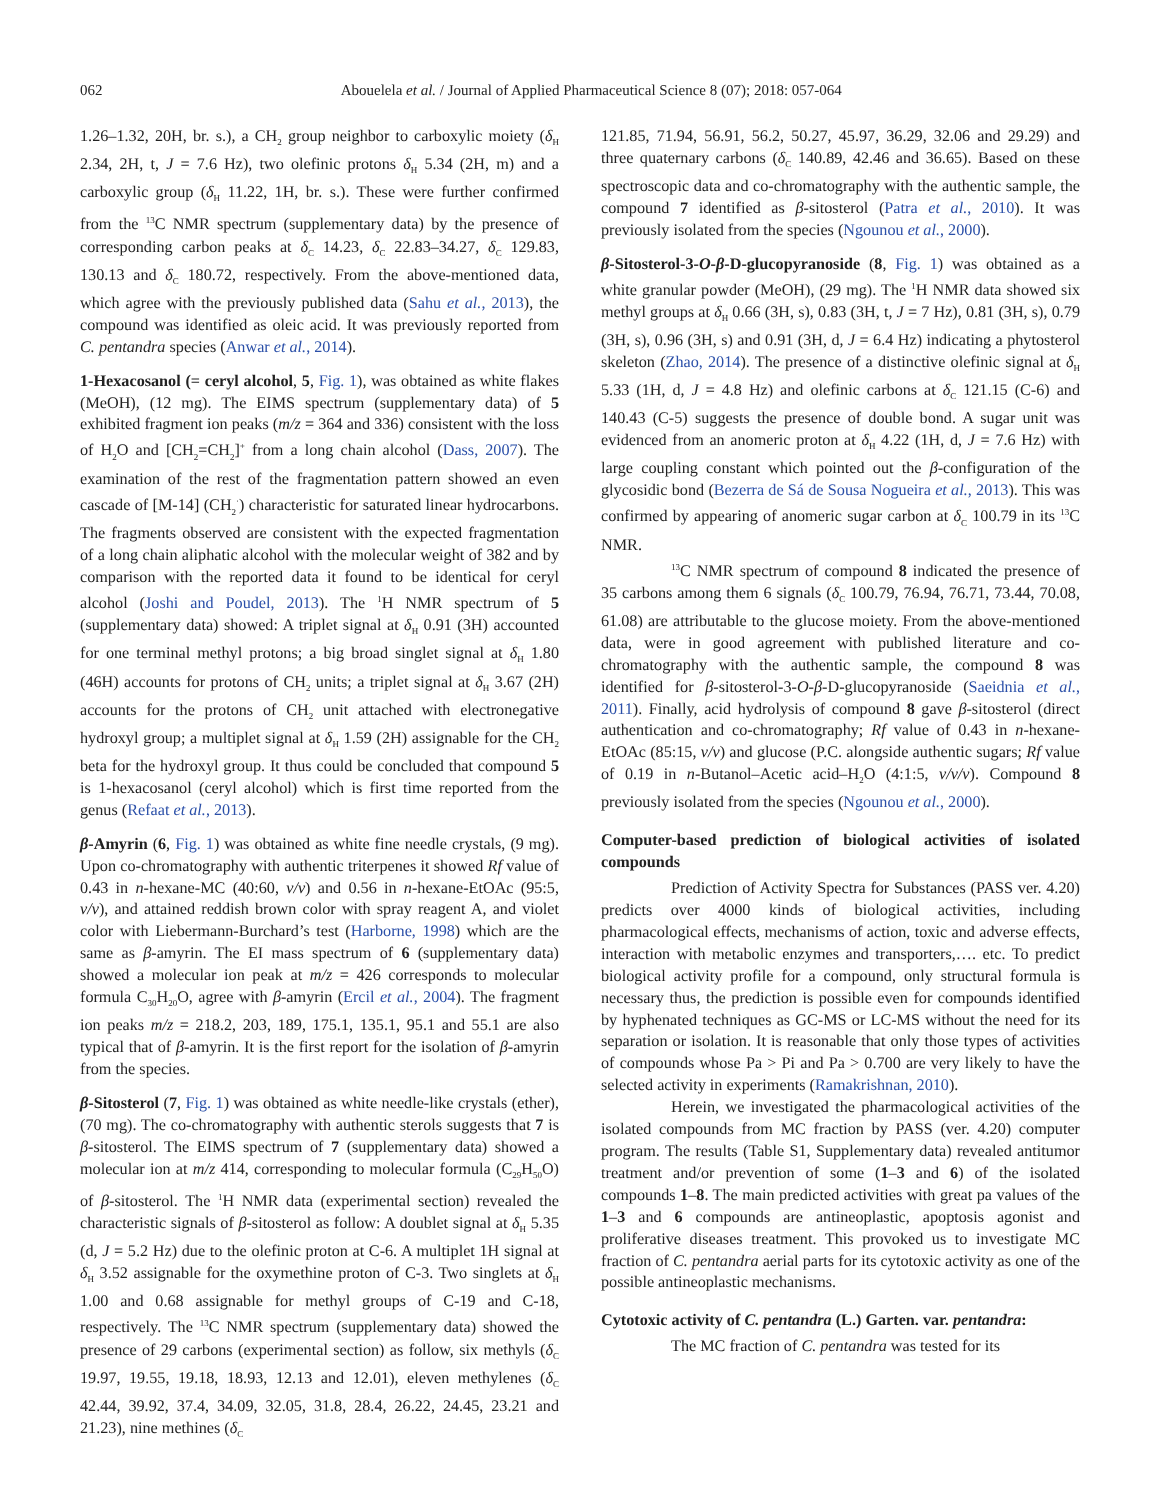062 Abouelela et al. / Journal of Applied Pharmaceutical Science 8 (07); 2018: 057-064
1.26–1.32, 20H, br. s.), a CH<sub>2</sub> group neighbor to carboxylic moiety (δ<sub>H</sub> 2.34, 2H, t, J = 7.6 Hz), two olefinic protons δ<sub>H</sub> 5.34 (2H, m) and a carboxylic group (δ<sub>H</sub> 11.22, 1H, br. s.). These were further confirmed from the <sup>13</sup>C NMR spectrum (supplementary data) by the presence of corresponding carbon peaks at δ<sub>C</sub> 14.23, δ<sub>C</sub> 22.83–34.27, δ<sub>C</sub> 129.83, 130.13 and δ<sub>C</sub> 180.72, respectively. From the above-mentioned data, which agree with the previously published data (Sahu et al., 2013), the compound was identified as oleic acid. It was previously reported from C. pentandra species (Anwar et al., 2014).
1-Hexacosanol (= ceryl alcohol, 5, Fig. 1), was obtained as white flakes (MeOH), (12 mg). The EIMS spectrum (supplementary data) of 5 exhibited fragment ion peaks (m/z = 364 and 336) consistent with the loss of H<sub>2</sub>O and [CH<sub>2</sub>=CH<sub>2</sub>]<sup>+</sup> from a long chain alcohol (Dass, 2007). The examination of the rest of the fragmentation pattern showed an even cascade of [M-14] (CH<sub>2</sub><sup>·</sup>) characteristic for saturated linear hydrocarbons. The fragments observed are consistent with the expected fragmentation of a long chain aliphatic alcohol with the molecular weight of 382 and by comparison with the reported data it found to be identical for ceryl alcohol (Joshi and Poudel, 2013). The <sup>1</sup>H NMR spectrum of 5 (supplementary data) showed: A triplet signal at δ<sub>H</sub> 0.91 (3H) accounted for one terminal methyl protons; a big broad singlet signal at δ<sub>H</sub> 1.80 (46H) accounts for protons of CH<sub>2</sub> units; a triplet signal at δ<sub>H</sub> 3.67 (2H) accounts for the protons of CH<sub>2</sub> unit attached with electronegative hydroxyl group; a multiplet signal at δ<sub>H</sub> 1.59 (2H) assignable for the CH<sub>2</sub> beta for the hydroxyl group. It thus could be concluded that compound 5 is 1-hexacosanol (ceryl alcohol) which is first time reported from the genus (Refaat et al., 2013).
β-Amyrin (6, Fig. 1) was obtained as white fine needle crystals, (9 mg). Upon co-chromatography with authentic triterpenes it showed Rf value of 0.43 in n-hexane-MC (40:60, v/v) and 0.56 in n-hexane-EtOAc (95:5, v/v), and attained reddish brown color with spray reagent A, and violet color with Liebermann-Burchard’s test (Harborne, 1998) which are the same as β-amyrin. The EI mass spectrum of 6 (supplementary data) showed a molecular ion peak at m/z = 426 corresponds to molecular formula C<sub>30</sub>H<sub>20</sub>O, agree with β-amyrin (Ercil et al., 2004). The fragment ion peaks m/z = 218.2, 203, 189, 175.1, 135.1, 95.1 and 55.1 are also typical that of β-amyrin. It is the first report for the isolation of β-amyrin from the species.
β-Sitosterol (7, Fig. 1) was obtained as white needle-like crystals (ether), (70 mg). The co-chromatography with authentic sterols suggests that 7 is β-sitosterol. The EIMS spectrum of 7 (supplementary data) showed a molecular ion at m/z 414, corresponding to molecular formula (C<sub>29</sub>H<sub>50</sub>O) of β-sitosterol. The <sup>1</sup>H NMR data (experimental section) revealed the characteristic signals of β-sitosterol as follow: A doublet signal at δ<sub>H</sub> 5.35 (d, J = 5.2 Hz) due to the olefinic proton at C-6. A multiplet 1H signal at δ<sub>H</sub> 3.52 assignable for the oxymethine proton of C-3. Two singlets at δ<sub>H</sub> 1.00 and 0.68 assignable for methyl groups of C-19 and C-18, respectively. The <sup>13</sup>C NMR spectrum (supplementary data) showed the presence of 29 carbons (experimental section) as follow, six methyls (δ<sub>C</sub> 19.97, 19.55, 19.18, 18.93, 12.13 and 12.01), eleven methylenes (δ<sub>C</sub> 42.44, 39.92, 37.4, 34.09, 32.05, 31.8, 28.4, 26.22, 24.45, 23.21 and 21.23), nine methines (δ<sub>C</sub>
121.85, 71.94, 56.91, 56.2, 50.27, 45.97, 36.29, 32.06 and 29.29) and three quaternary carbons (δ<sub>C</sub> 140.89, 42.46 and 36.65). Based on these spectroscopic data and co-chromatography with the authentic sample, the compound 7 identified as β-sitosterol (Patra et al., 2010). It was previously isolated from the species (Ngounou et al., 2000).
β-Sitosterol-3-O-β-D-glucopyranoside (8, Fig. 1) was obtained as a white granular powder (MeOH), (29 mg). The <sup>1</sup>H NMR data showed six methyl groups at δ<sub>H</sub> 0.66 (3H, s), 0.83 (3H, t, J = 7 Hz), 0.81 (3H, s), 0.79 (3H, s), 0.96 (3H, s) and 0.91 (3H, d, J = 6.4 Hz) indicating a phytosterol skeleton (Zhao, 2014). The presence of a distinctive olefinic signal at δ<sub>H</sub> 5.33 (1H, d, J = 4.8 Hz) and olefinic carbons at δ<sub>C</sub> 121.15 (C-6) and 140.43 (C-5) suggests the presence of double bond. A sugar unit was evidenced from an anomeric proton at δ<sub>H</sub> 4.22 (1H, d, J = 7.6 Hz) with large coupling constant which pointed out the β-configuration of the glycosidic bond (Bezerra de Sá de Sousa Nogueira et al., 2013). This was confirmed by appearing of anomeric sugar carbon at δ<sub>C</sub> 100.79 in its <sup>13</sup>C NMR.
<sup>13</sup>C NMR spectrum of compound 8 indicated the presence of 35 carbons among them 6 signals (δ<sub>C</sub> 100.79, 76.94, 76.71, 73.44, 70.08, 61.08) are attributable to the glucose moiety. From the above-mentioned data, were in good agreement with published literature and co-chromatography with the authentic sample, the compound 8 was identified for β-sitosterol-3-O-β-D-glucopyranoside (Saeidnia et al., 2011). Finally, acid hydrolysis of compound 8 gave β-sitosterol (direct authentication and co-chromatography; Rf value of 0.43 in n-hexane-EtOAc (85:15, v/v) and glucose (P.C. alongside authentic sugars; Rf value of 0.19 in n-Butanol–Acetic acid–H<sub>2</sub>O (4:1:5, v/v/v). Compound 8 previously isolated from the species (Ngounou et al., 2000).
Computer-based prediction of biological activities of isolated compounds
Prediction of Activity Spectra for Substances (PASS ver. 4.20) predicts over 4000 kinds of biological activities, including pharmacological effects, mechanisms of action, toxic and adverse effects, interaction with metabolic enzymes and transporters,…. etc. To predict biological activity profile for a compound, only structural formula is necessary thus, the prediction is possible even for compounds identified by hyphenated techniques as GC-MS or LC-MS without the need for its separation or isolation. It is reasonable that only those types of activities of compounds whose Pa > Pi and Pa > 0.700 are very likely to have the selected activity in experiments (Ramakrishnan, 2010).
Herein, we investigated the pharmacological activities of the isolated compounds from MC fraction by PASS (ver. 4.20) computer program. The results (Table S1, Supplementary data) revealed antitumor treatment and/or prevention of some (1–3 and 6) of the isolated compounds 1–8. The main predicted activities with great pa values of the 1–3 and 6 compounds are antineoplastic, apoptosis agonist and proliferative diseases treatment. This provoked us to investigate MC fraction of C. pentandra aerial parts for its cytotoxic activity as one of the possible antineoplastic mechanisms.
Cytotoxic activity of C. pentandra (L.) Garten. var. pentandra:
The MC fraction of C. pentandra was tested for its